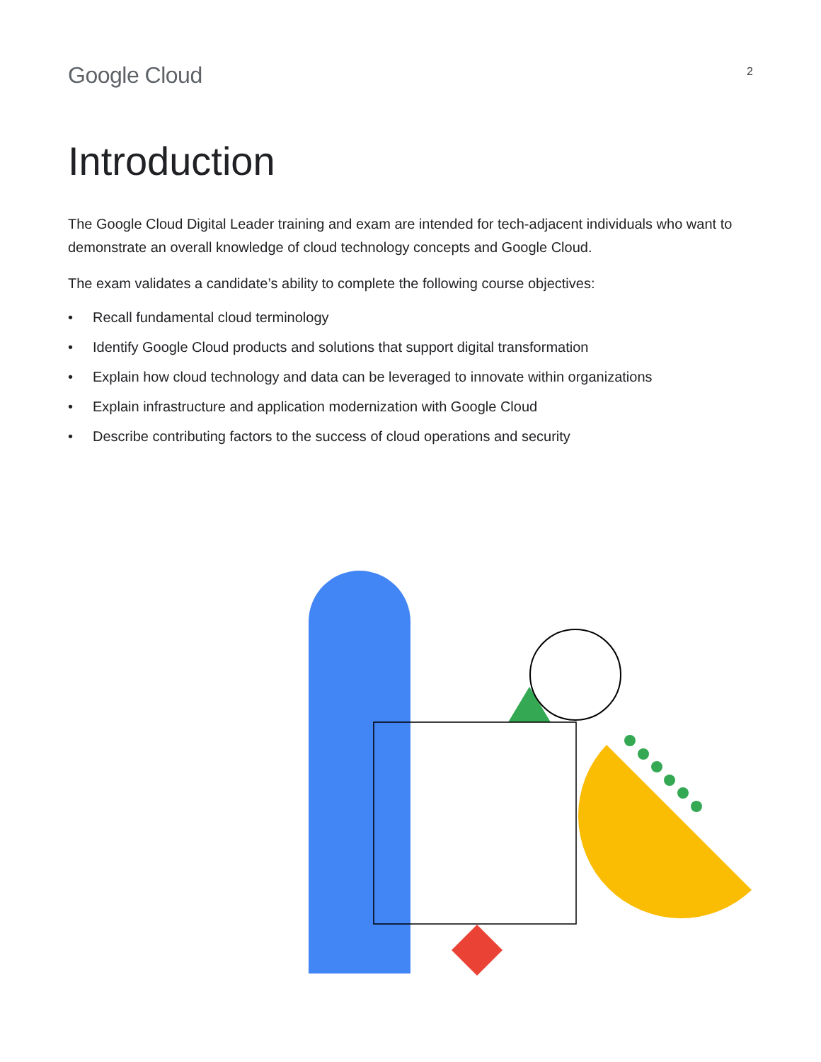Google Cloud
2
Introduction
The Google Cloud Digital Leader training and exam are intended for tech-adjacent individuals who want to demonstrate an overall knowledge of cloud technology concepts and Google Cloud.
The exam validates a candidate’s ability to complete the following course objectives:
• Recall fundamental cloud terminology
• Identify Google Cloud products and solutions that support digital transformation
• Explain how cloud technology and data can be leveraged to innovate within organizations
• Explain infrastructure and application modernization with Google Cloud
• Describe contributing factors to the success of cloud operations and security